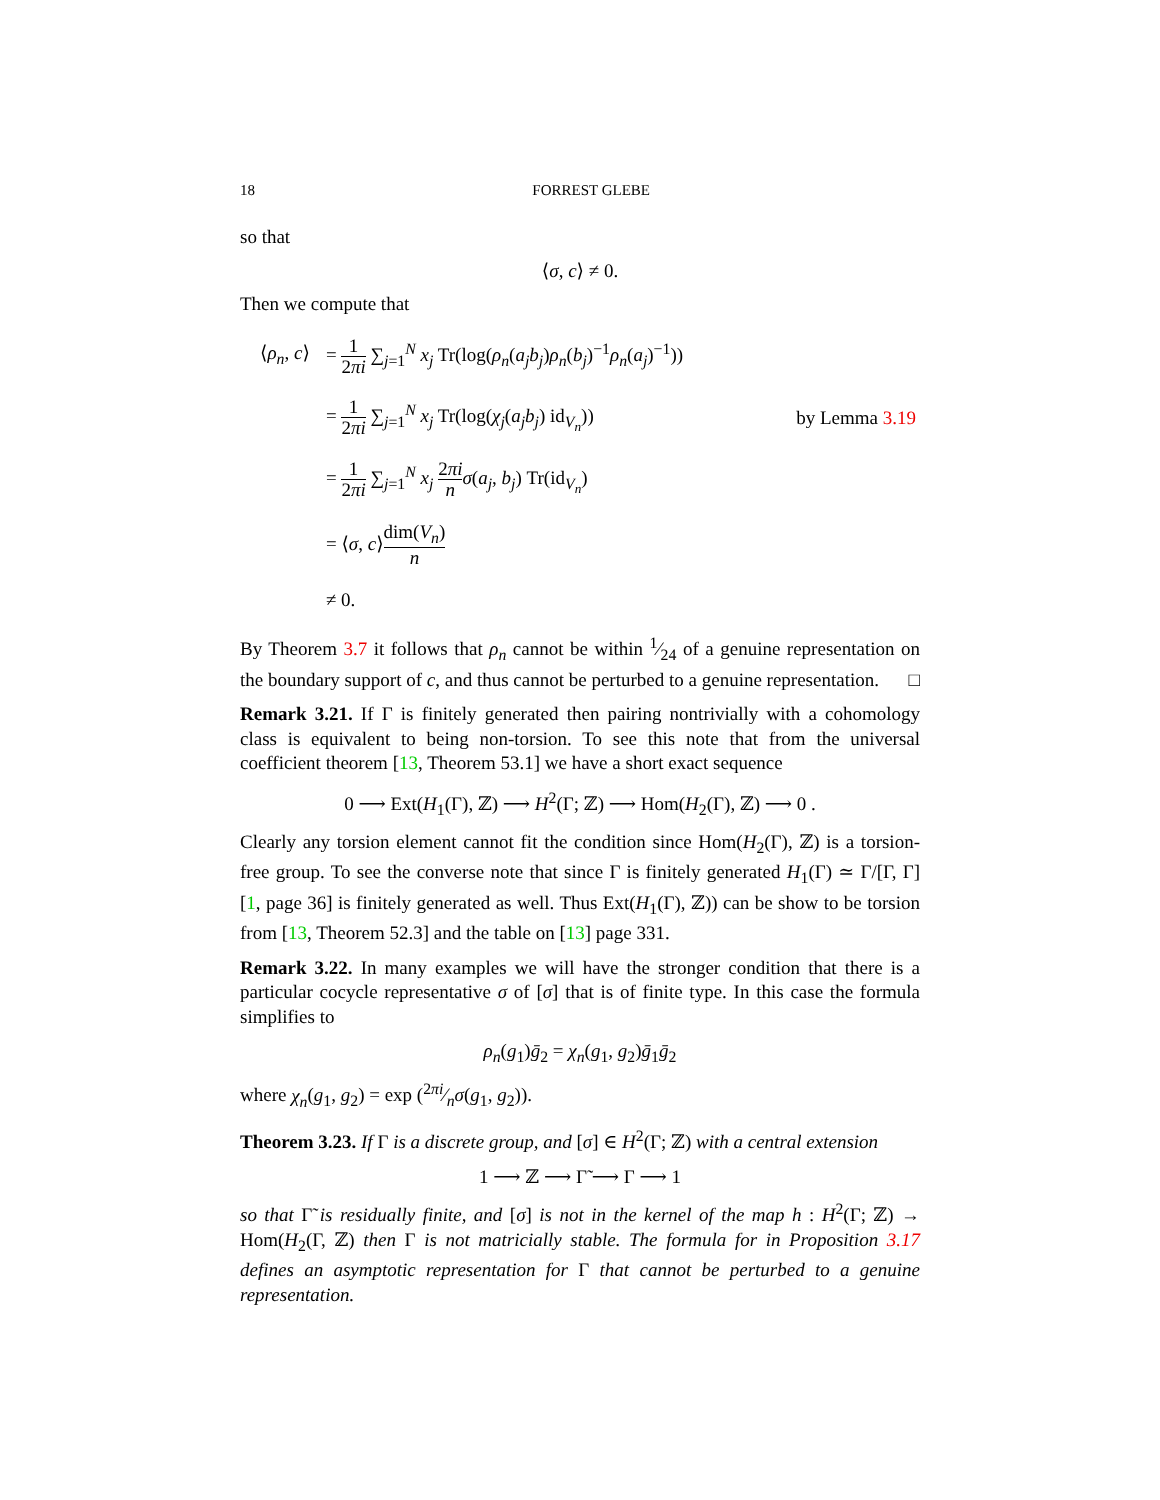18 FORREST GLEBE
so that
⟨σ, c⟩ ≠ 0.
Then we compute that
| ⟨ ρ<sub>n</sub> , c ⟩ | = 1 2 πi ∑<sub>j=1</sub><sup>N</sup> x<sub>j</sub> Tr(log( ρ<sub>n</sub> ( a<sub>j</sub>b<sub>j</sub> ) ρ<sub>n</sub> ( b<sub>j</sub> )<sup>−1</sup> ρ<sub>n</sub> ( a<sub>j</sub> )<sup>−1</sup>)) | |
| | = 1 2 πi ∑<sub>j=1</sub><sup>N</sup> x<sub>j</sub> Tr(log( χ<sub>j</sub> ( a<sub>j</sub>b<sub>j</sub> ) id<sub>V<sub>n</sub></sub>)) | by Lemma 3.19 |
| | = 1 2 πi ∑<sub>j=1</sub><sup>N</sup> x<sub>j</sub> 2 πi n σ ( a<sub>j</sub> , b<sub>j</sub> ) Tr(id<sub>V<sub>n</sub></sub>) | |
| | = ⟨ σ , c ⟩ dim( V<sub>n</sub> ) n | |
| | ≠ 0. | |
By Theorem 3.7 it follows that ρ<sub>n</sub> cannot be within 1⁄24 of a genuine representation on the boundary support of c, and thus cannot be perturbed to a genuine representation. □
Remark 3.21. If Γ is finitely generated then pairing nontrivially with a cohomology class is equivalent to being non-torsion. To see this note that from the universal coefficient theorem [13, Theorem 53.1] we have a short exact sequence
0 ⟶ Ext(H<sub>1</sub>(Γ), ℤ) ⟶ H<sup>2</sup>(Γ; ℤ) ⟶ Hom(H<sub>2</sub>(Γ), ℤ) ⟶ 0 .
Clearly any torsion element cannot fit the condition since Hom(H<sub>2</sub>(Γ), ℤ) is a torsion-free group. To see the converse note that since Γ is finitely generated H<sub>1</sub>(Γ) ≃ Γ/[Γ, Γ] [1, page 36] is finitely generated as well. Thus Ext(H<sub>1</sub>(Γ), ℤ)) can be show to be torsion from [13, Theorem 52.3] and the table on [13] page 331.
Remark 3.22. In many examples we will have the stronger condition that there is a particular cocycle representative σ of [σ] that is of finite type. In this case the formula simplifies to
ρ<sub>n</sub>(g<sub>1</sub>)ḡ<sub>2</sub> = χ<sub>n</sub>(g<sub>1</sub>, g<sub>2</sub>)ḡ<sub>1</sub>ḡ<sub>2</sub>
where χ<sub>n</sub>(g<sub>1</sub>, g<sub>2</sub>) = exp (2πi⁄nσ(g<sub>1</sub>, g<sub>2</sub>)).
Theorem 3.23. If Γ is a discrete group, and [σ] ∈ H<sup>2</sup>(Γ; ℤ) with a central extension
1 ⟶ ℤ ⟶ Γ̃ ⟶ Γ ⟶ 1
so that Γ̃ is residually finite, and [σ] is not in the kernel of the map h : H<sup>2</sup>(Γ; ℤ) → Hom(H<sub>2</sub>(Γ, ℤ) then Γ is not matricially stable. The formula for in Proposition 3.17 defines an asymptotic representation for Γ that cannot be perturbed to a genuine representation.